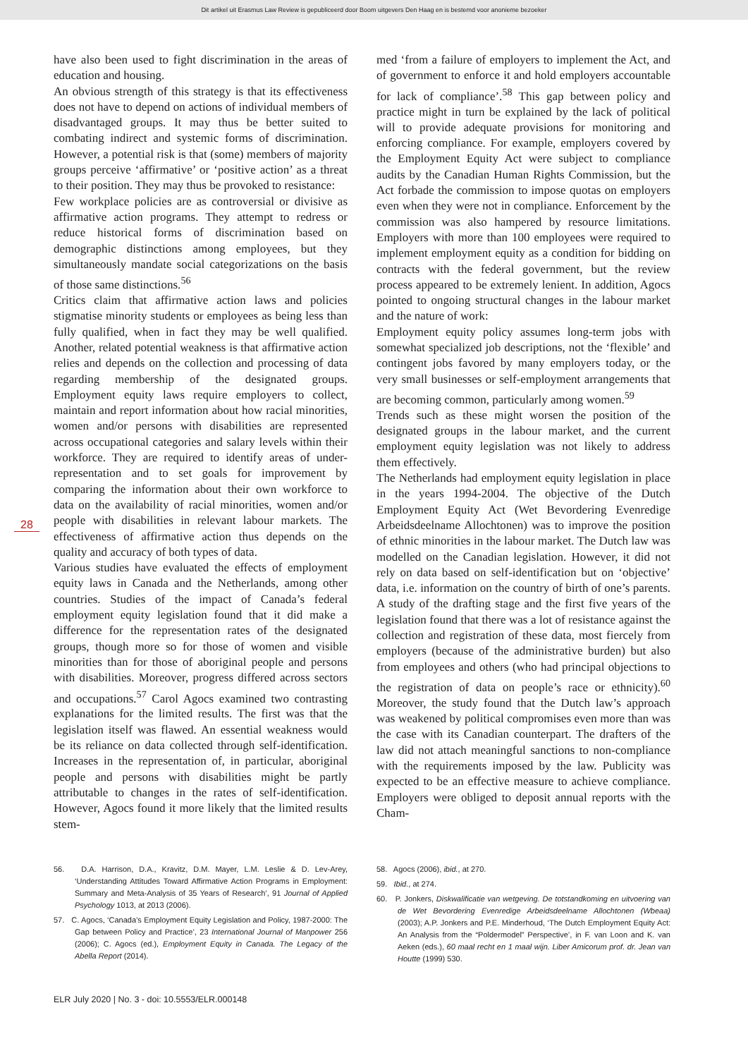Dit artikel uit Erasmus Law Review is gepubliceerd door Boom uitgevers Den Haag en is bestemd voor anonieme bezoeker
have also been used to fight discrimination in the areas of education and housing.
An obvious strength of this strategy is that its effectiveness does not have to depend on actions of individual members of disadvantaged groups. It may thus be better suited to combating indirect and systemic forms of discrimination. However, a potential risk is that (some) members of majority groups perceive ‘affirmative’ or ‘positive action’ as a threat to their position. They may thus be provoked to resistance:
Few workplace policies are as controversial or divisive as affirmative action programs. They attempt to redress or reduce historical forms of discrimination based on demographic distinctions among employees, but they simultaneously mandate social categorizations on the basis of those same distinctions.<sup>56</sup>
Critics claim that affirmative action laws and policies stigmatise minority students or employees as being less than fully qualified, when in fact they may be well qualified. Another, related potential weakness is that affirmative action relies and depends on the collection and processing of data regarding membership of the designated groups. Employment equity laws require employers to collect, maintain and report information about how racial minorities, women and/or persons with disabilities are represented across occupational categories and salary levels within their workforce. They are required to identify areas of under-representation and to set goals for improvement by comparing the information about their own workforce to data on the availability of racial minorities, women and/or people with disabilities in relevant labour markets. The effectiveness of affirmative action thus depends on the quality and accuracy of both types of data.
Various studies have evaluated the effects of employment equity laws in Canada and the Netherlands, among other countries. Studies of the impact of Canada’s federal employment equity legislation found that it did make a difference for the representation rates of the designated groups, though more so for those of women and visible minorities than for those of aboriginal people and persons with disabilities. Moreover, progress differed across sectors and occupations.<sup>57</sup> Carol Agocs examined two contrasting explanations for the limited results. The first was that the legislation itself was flawed. An essential weakness would be its reliance on data collected through self-identification. Increases in the representation of, in particular, aboriginal people and persons with disabilities might be partly attributable to changes in the rates of self-identification. However, Agocs found it more likely that the limited results stem-
med ‘from a failure of employers to implement the Act, and of government to enforce it and hold employers accountable for lack of compliance’.<sup>58</sup> This gap between policy and practice might in turn be explained by the lack of political will to provide adequate provisions for monitoring and enforcing compliance. For example, employers covered by the Employment Equity Act were subject to compliance audits by the Canadian Human Rights Commission, but the Act forbade the commission to impose quotas on employers even when they were not in compliance. Enforcement by the commission was also hampered by resource limitations. Employers with more than 100 employees were required to implement employment equity as a condition for bidding on contracts with the federal government, but the review process appeared to be extremely lenient. In addition, Agocs pointed to ongoing structural changes in the labour market and the nature of work:
Employment equity policy assumes long-term jobs with somewhat specialized job descriptions, not the ‘flexible’ and contingent jobs favored by many employers today, or the very small businesses or self-employment arrangements that are becoming common, particularly among women.<sup>59</sup>
Trends such as these might worsen the position of the designated groups in the labour market, and the current employment equity legislation was not likely to address them effectively.
The Netherlands had employment equity legislation in place in the years 1994-2004. The objective of the Dutch Employment Equity Act (Wet Bevordering Evenredige Arbeidsdeelname Allochtonen) was to improve the position of ethnic minorities in the labour market. The Dutch law was modelled on the Canadian legislation. However, it did not rely on data based on self-identification but on ‘objective’ data, i.e. information on the country of birth of one’s parents. A study of the drafting stage and the first five years of the legislation found that there was a lot of resistance against the collection and registration of these data, most fiercely from employers (because of the administrative burden) but also from employees and others (who had principal objections to the registration of data on people’s race or ethnicity).<sup>60</sup> Moreover, the study found that the Dutch law’s approach was weakened by political compromises even more than was the case with its Canadian counterpart. The drafters of the law did not attach meaningful sanctions to non-compliance with the requirements imposed by the law. Publicity was expected to be an effective measure to achieve compliance. Employers were obliged to deposit annual reports with the Cham-
28
56. D.A. Harrison, D.A., Kravitz, D.M. Mayer, L.M. Leslie & D. Lev-Arey, ‘Understanding Attitudes Toward Affirmative Action Programs in Employment: Summary and Meta-Analysis of 35 Years of Research’, 91 Journal of Applied Psychology 1013, at 2013 (2006).
57. C. Agocs, ‘Canada’s Employment Equity Legislation and Policy, 1987-2000: The Gap between Policy and Practice’, 23 International Journal of Manpower 256 (2006); C. Agocs (ed.), Employment Equity in Canada. The Legacy of the Abella Report (2014).
58. Agocs (2006), ibid., at 270.
59. Ibid., at 274.
60. P. Jonkers, Diskwalificatie van wetgeving. De totstandkoming en uitvoering van de Wet Bevordering Evenredige Arbeidsdeelname Allochtonen (Wbeaa) (2003); A.P. Jonkers and P.E. Minderhoud, ‘The Dutch Employment Equity Act: An Analysis from the “Poldermodel” Perspective’, in F. van Loon and K. van Aeken (eds.), 60 maal recht en 1 maal wijn. Liber Amicorum prof. dr. Jean van Houtte (1999) 530.
ELR July 2020 | No. 3 - doi: 10.5553/ELR.000148